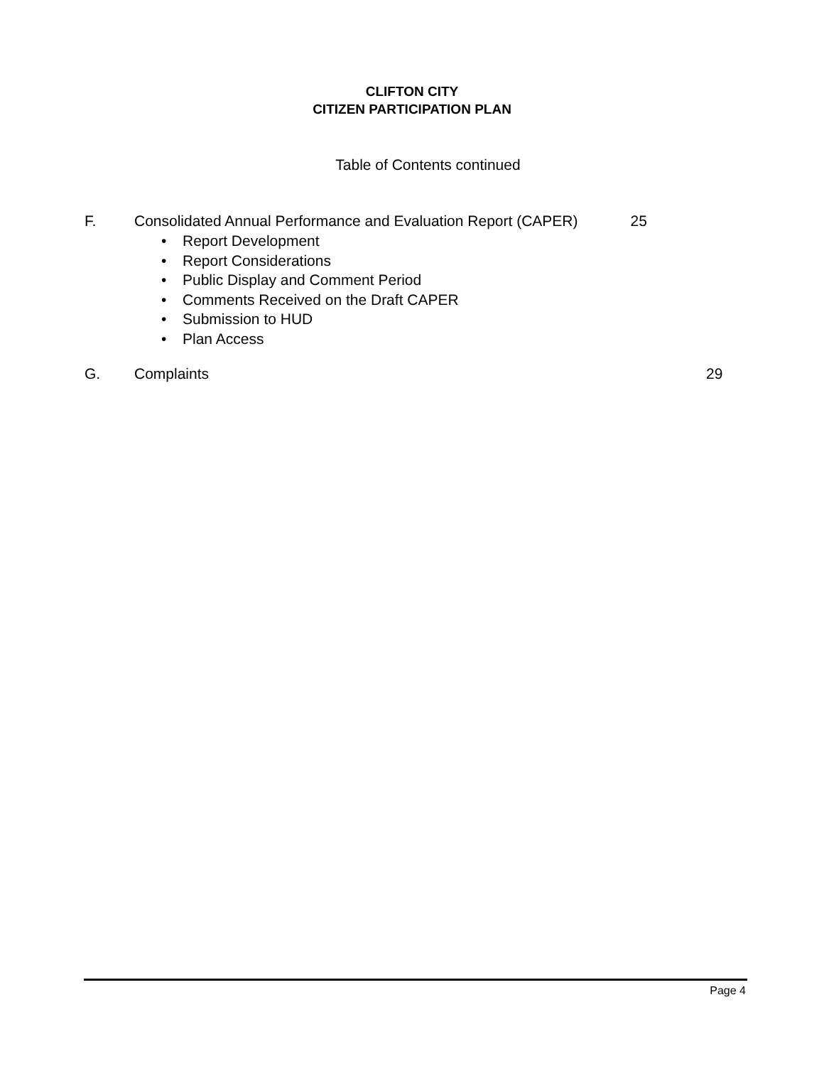CLIFTON CITY
CITIZEN PARTICIPATION PLAN
Table of Contents continued
F. Consolidated Annual Performance and Evaluation Report (CAPER) 25
• Report Development
• Report Considerations
• Public Display and Comment Period
• Comments Received on the Draft CAPER
• Submission to HUD
• Plan Access
G. Complaints 29
Page 4